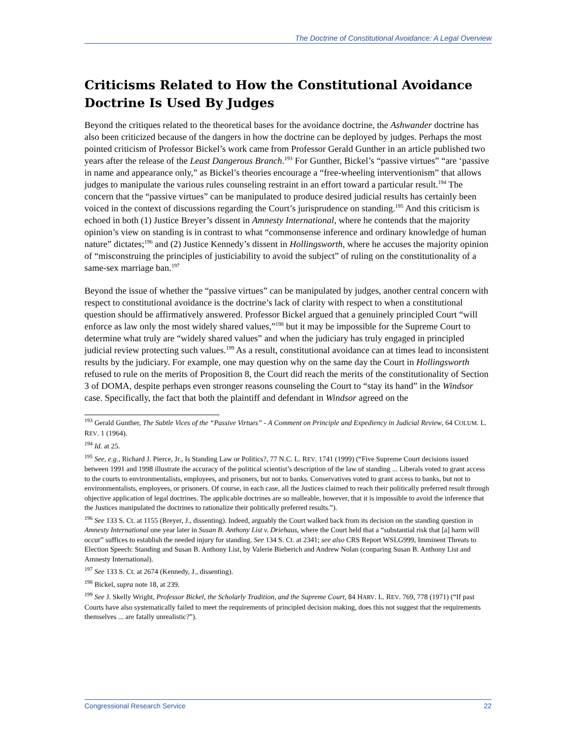The Doctrine of Constitutional Avoidance: A Legal Overview
Criticisms Related to How the Constitutional Avoidance Doctrine Is Used By Judges
Beyond the critiques related to the theoretical bases for the avoidance doctrine, the Ashwander doctrine has also been criticized because of the dangers in how the doctrine can be deployed by judges. Perhaps the most pointed criticism of Professor Bickel’s work came from Professor Gerald Gunther in an article published two years after the release of the Least Dangerous Branch.<sup>193</sup> For Gunther, Bickel’s “passive virtues” “are ‘passive in name and appearance only,” as Bickel’s theories encourage a “free-wheeling interventionism” that allows judges to manipulate the various rules counseling restraint in an effort toward a particular result.<sup>194</sup> The concern that the “passive virtues” can be manipulated to produce desired judicial results has certainly been voiced in the context of discussions regarding the Court’s jurisprudence on standing.<sup>195</sup> And this criticism is echoed in both (1) Justice Breyer’s dissent in Amnesty International, where he contends that the majority opinion’s view on standing is in contrast to what “commonsense inference and ordinary knowledge of human nature” dictates;<sup>196</sup> and (2) Justice Kennedy’s dissent in Hollingsworth, where he accuses the majority opinion of “misconstruing the principles of justiciability to avoid the subject” of ruling on the constitutionality of a same-sex marriage ban.<sup>197</sup>
Beyond the issue of whether the “passive virtues” can be manipulated by judges, another central concern with respect to constitutional avoidance is the doctrine’s lack of clarity with respect to when a constitutional question should be affirmatively answered. Professor Bickel argued that a genuinely principled Court “will enforce as law only the most widely shared values,”<sup>198</sup> but it may be impossible for the Supreme Court to determine what truly are “widely shared values” and when the judiciary has truly engaged in principled judicial review protecting such values.<sup>199</sup> As a result, constitutional avoidance can at times lead to inconsistent results by the judiciary. For example, one may question why on the same day the Court in Hollingsworth refused to rule on the merits of Proposition 8, the Court did reach the merits of the constitutionality of Section 3 of DOMA, despite perhaps even stronger reasons counseling the Court to “stay its hand” in the Windsor case. Specifically, the fact that both the plaintiff and defendant in Windsor agreed on the
<sup>193</sup> Gerald Gunther, The Subtle Vices of the “Passive Virtues” - A Comment on Principle and Expediency in Judicial Review, 64 COLUM. L. REV. 1 (1964).
<sup>194</sup> Id. at 25.
<sup>195</sup> See, e.g., Richard J. Pierce, Jr., Is Standing Law or Politics?, 77 N.C. L. REV. 1741 (1999) (“Five Supreme Court decisions issued between 1991 and 1998 illustrate the accuracy of the political scientist’s description of the law of standing ... Liberals voted to grant access to the courts to environmentalists, employees, and prisoners, but not to banks. Conservatives voted to grant access to banks, but not to environmentalists, employees, or prisoners. Of course, in each case, all the Justices claimed to reach their politically preferred result through objective application of legal doctrines. The applicable doctrines are so malleable, however, that it is impossible to avoid the inference that the Justices manipulated the doctrines to rationalize their politically preferred results.”).
<sup>196</sup> See 133 S. Ct. at 1155 (Breyer, J., dissenting). Indeed, arguably the Court walked back from its decision on the standing question in Amnesty International one year later in Susan B. Anthony List v. Driehaus, where the Court held that a “substantial risk that [a] harm will occur” suffices to establish the needed injury for standing. See 134 S. Ct. at 2341; see also CRS Report WSLG999, Imminent Threats to Election Speech: Standing and Susan B. Anthony List, by Valerie Bieberich and Andrew Nolan (conparing Susan B. Anthony List and Amnesty International).
<sup>197</sup> See 133 S. Ct. at 2674 (Kennedy, J., dissenting).
<sup>198</sup> Bickel, supra note 18, at 239.
<sup>199</sup> See J. Skelly Wright, Professor Bickel, the Scholarly Tradition, and the Supreme Court, 84 HARV. L. REV. 769, 778 (1971) (“If past Courts have also systematically failed to meet the requirements of principled decision making, does this not suggest that the requirements themselves ... are fatally unrealistic?”).
Congressional Research Service 22